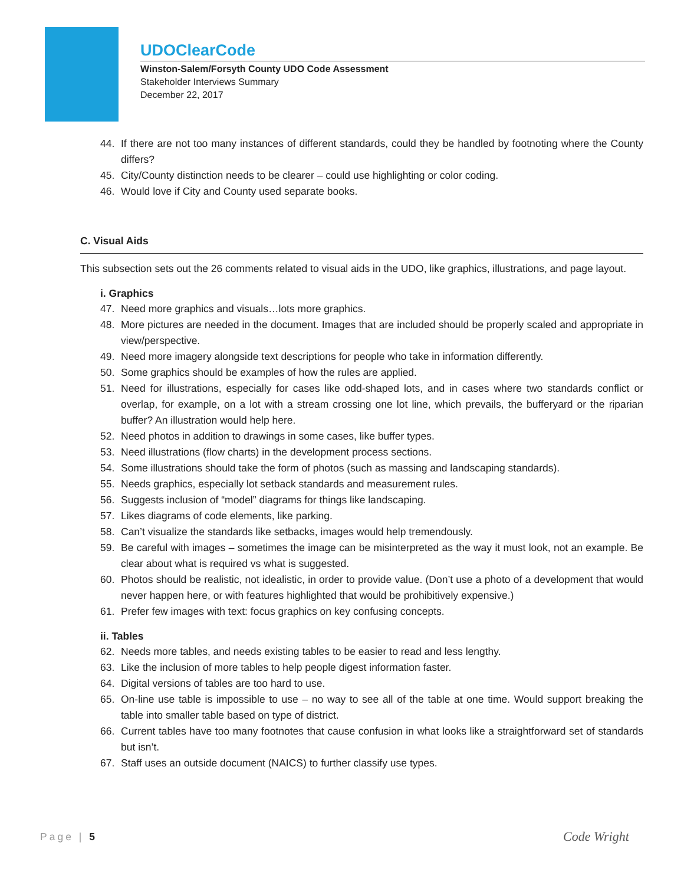UDOClearCode
Winston-Salem/Forsyth County UDO Code Assessment
Stakeholder Interviews Summary
December 22, 2017
44. If there are not too many instances of different standards, could they be handled by footnoting where the County differs?
45. City/County distinction needs to be clearer – could use highlighting or color coding.
46. Would love if City and County used separate books.
C. Visual Aids
This subsection sets out the 26 comments related to visual aids in the UDO, like graphics, illustrations, and page layout.
i. Graphics
47. Need more graphics and visuals…lots more graphics.
48. More pictures are needed in the document. Images that are included should be properly scaled and appropriate in view/perspective.
49. Need more imagery alongside text descriptions for people who take in information differently.
50. Some graphics should be examples of how the rules are applied.
51. Need for illustrations, especially for cases like odd-shaped lots, and in cases where two standards conflict or overlap, for example, on a lot with a stream crossing one lot line, which prevails, the bufferyard or the riparian buffer? An illustration would help here.
52. Need photos in addition to drawings in some cases, like buffer types.
53. Need illustrations (flow charts) in the development process sections.
54. Some illustrations should take the form of photos (such as massing and landscaping standards).
55. Needs graphics, especially lot setback standards and measurement rules.
56. Suggests inclusion of “model” diagrams for things like landscaping.
57. Likes diagrams of code elements, like parking.
58. Can’t visualize the standards like setbacks, images would help tremendously.
59. Be careful with images – sometimes the image can be misinterpreted as the way it must look, not an example. Be clear about what is required vs what is suggested.
60. Photos should be realistic, not idealistic, in order to provide value. (Don’t use a photo of a development that would never happen here, or with features highlighted that would be prohibitively expensive.)
61. Prefer few images with text: focus graphics on key confusing concepts.
ii. Tables
62. Needs more tables, and needs existing tables to be easier to read and less lengthy.
63. Like the inclusion of more tables to help people digest information faster.
64. Digital versions of tables are too hard to use.
65. On-line use table is impossible to use – no way to see all of the table at one time. Would support breaking the table into smaller table based on type of district.
66. Current tables have too many footnotes that cause confusion in what looks like a straightforward set of standards but isn’t.
67. Staff uses an outside document (NAICS) to further classify use types.
Page | 5 Code Wright